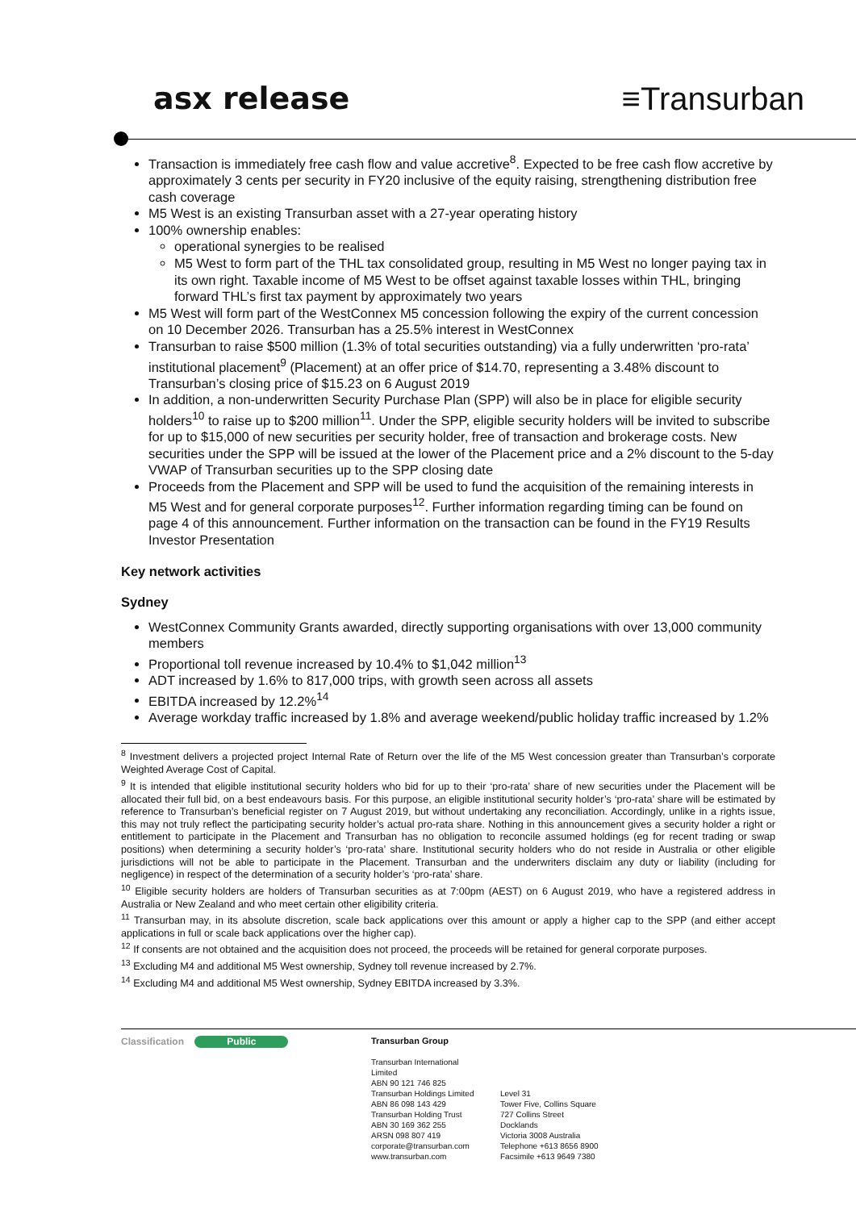asx release ≡Transurban
Transaction is immediately free cash flow and value accretive<sup>8</sup>. Expected to be free cash flow accretive by approximately 3 cents per security in FY20 inclusive of the equity raising, strengthening distribution free cash coverage
M5 West is an existing Transurban asset with a 27-year operating history
100% ownership enables:
operational synergies to be realised
M5 West to form part of the THL tax consolidated group, resulting in M5 West no longer paying tax in its own right. Taxable income of M5 West to be offset against taxable losses within THL, bringing forward THL’s first tax payment by approximately two years
M5 West will form part of the WestConnex M5 concession following the expiry of the current concession on 10 December 2026. Transurban has a 25.5% interest in WestConnex
Transurban to raise $500 million (1.3% of total securities outstanding) via a fully underwritten ‘pro-rata’ institutional placement<sup>9</sup> (Placement) at an offer price of $14.70, representing a 3.48% discount to Transurban’s closing price of $15.23 on 6 August 2019
In addition, a non-underwritten Security Purchase Plan (SPP) will also be in place for eligible security holders<sup>10</sup> to raise up to $200 million<sup>11</sup>. Under the SPP, eligible security holders will be invited to subscribe for up to $15,000 of new securities per security holder, free of transaction and brokerage costs. New securities under the SPP will be issued at the lower of the Placement price and a 2% discount to the 5-day VWAP of Transurban securities up to the SPP closing date
Proceeds from the Placement and SPP will be used to fund the acquisition of the remaining interests in M5 West and for general corporate purposes<sup>12</sup>. Further information regarding timing can be found on page 4 of this announcement. Further information on the transaction can be found in the FY19 Results Investor Presentation
Key network activities
Sydney
WestConnex Community Grants awarded, directly supporting organisations with over 13,000 community members
Proportional toll revenue increased by 10.4% to $1,042 million<sup>13</sup>
ADT increased by 1.6% to 817,000 trips, with growth seen across all assets
EBITDA increased by 12.2%<sup>14</sup>
Average workday traffic increased by 1.8% and average weekend/public holiday traffic increased by 1.2%
<sup>8</sup> Investment delivers a projected project Internal Rate of Return over the life of the M5 West concession greater than Transurban’s corporate Weighted Average Cost of Capital.
<sup>9</sup> It is intended that eligible institutional security holders who bid for up to their ‘pro-rata’ share of new securities under the Placement will be allocated their full bid, on a best endeavours basis. For this purpose, an eligible institutional security holder’s ‘pro-rata’ share will be estimated by reference to Transurban’s beneficial register on 7 August 2019, but without undertaking any reconciliation. Accordingly, unlike in a rights issue, this may not truly reflect the participating security holder’s actual pro-rata share. Nothing in this announcement gives a security holder a right or entitlement to participate in the Placement and Transurban has no obligation to reconcile assumed holdings (eg for recent trading or swap positions) when determining a security holder’s ‘pro-rata’ share. Institutional security holders who do not reside in Australia or other eligible jurisdictions will not be able to participate in the Placement. Transurban and the underwriters disclaim any duty or liability (including for negligence) in respect of the determination of a security holder’s ‘pro-rata’ share.
<sup>10</sup> Eligible security holders are holders of Transurban securities as at 7:00pm (AEST) on 6 August 2019, who have a registered address in Australia or New Zealand and who meet certain other eligibility criteria.
<sup>11</sup> Transurban may, in its absolute discretion, scale back applications over this amount or apply a higher cap to the SPP (and either accept applications in full or scale back applications over the higher cap).
<sup>12</sup> If consents are not obtained and the acquisition does not proceed, the proceeds will be retained for general corporate purposes.
<sup>13</sup> Excluding M4 and additional M5 West ownership, Sydney toll revenue increased by 2.7%.
<sup>14</sup> Excluding M4 and additional M5 West ownership, Sydney EBITDA increased by 3.3%.
Classification Public Transurban Group
Transurban International Limited
ABN 90 121 746 825
Transurban Holdings Limited
ABN 86 098 143 429
Transurban Holding Trust
ABN 30 169 362 255
ARSN 098 807 419
corporate@transurban.com
www.transurban.com
Level 31
Tower Five, Collins Square
727 Collins Street
Docklands
Victoria 3008 Australia
Telephone +613 8656 8900
Facsimile +613 9649 7380